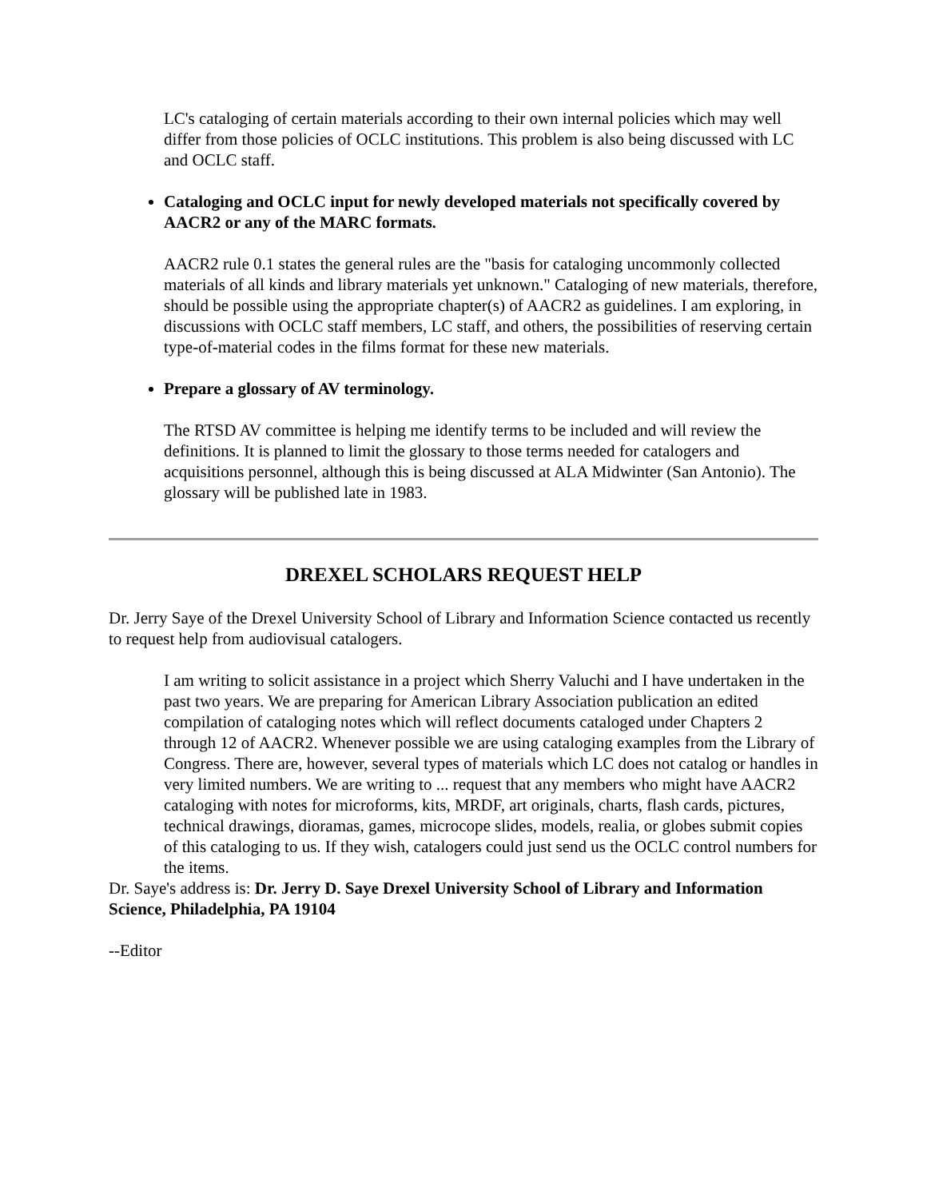LC's cataloging of certain materials according to their own internal policies which may well differ from those policies of OCLC institutions. This problem is also being discussed with LC and OCLC staff.
Cataloging and OCLC input for newly developed materials not specifically covered by AACR2 or any of the MARC formats.
AACR2 rule 0.1 states the general rules are the "basis for cataloging uncommonly collected materials of all kinds and library materials yet unknown." Cataloging of new materials, therefore, should be possible using the appropriate chapter(s) of AACR2 as guidelines. I am exploring, in discussions with OCLC staff members, LC staff, and others, the possibilities of reserving certain type-of-material codes in the films format for these new materials.
Prepare a glossary of AV terminology.
The RTSD AV committee is helping me identify terms to be included and will review the definitions. It is planned to limit the glossary to those terms needed for catalogers and acquisitions personnel, although this is being discussed at ALA Midwinter (San Antonio). The glossary will be published late in 1983.
DREXEL SCHOLARS REQUEST HELP
Dr. Jerry Saye of the Drexel University School of Library and Information Science contacted us recently to request help from audiovisual catalogers.
I am writing to solicit assistance in a project which Sherry Valuchi and I have undertaken in the past two years. We are preparing for American Library Association publication an edited compilation of cataloging notes which will reflect documents cataloged under Chapters 2 through 12 of AACR2. Whenever possible we are using cataloging examples from the Library of Congress. There are, however, several types of materials which LC does not catalog or handles in very limited numbers. We are writing to ... request that any members who might have AACR2 cataloging with notes for microforms, kits, MRDF, art originals, charts, flash cards, pictures, technical drawings, dioramas, games, microcope slides, models, realia, or globes submit copies of this cataloging to us. If they wish, catalogers could just send us the OCLC control numbers for the items.
Dr. Saye's address is: Dr. Jerry D. Saye Drexel University School of Library and Information Science, Philadelphia, PA 19104
--Editor